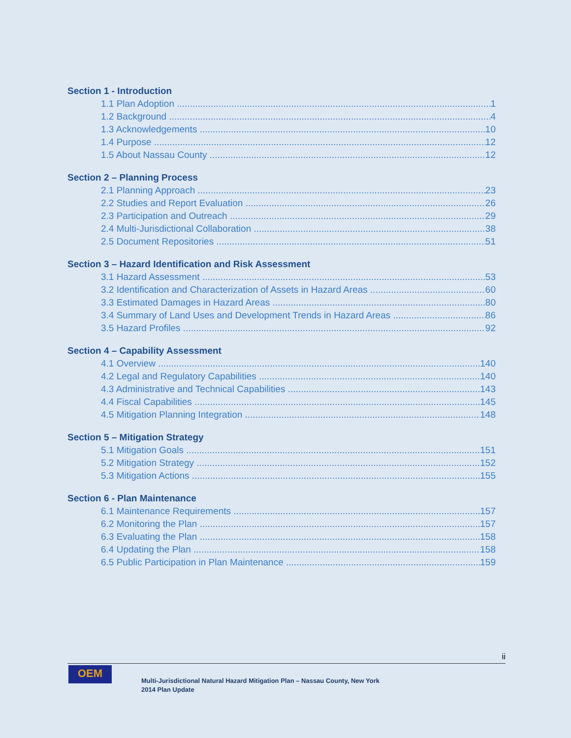Section 1 - Introduction
1.1 Plan Adoption 1
1.2 Background 4
1.3 Acknowledgements 10
1.4 Purpose 12
1.5 About Nassau County 12
Section 2 – Planning Process
2.1 Planning Approach 23
2.2 Studies and Report Evaluation 26
2.3 Participation and Outreach 29
2.4 Multi-Jurisdictional Collaboration 38
2.5 Document Repositories 51
Section 3 – Hazard Identification and Risk Assessment
3.1 Hazard Assessment 53
3.2 Identification and Characterization of Assets in Hazard Areas 60
3.3 Estimated Damages in Hazard Areas 80
3.4 Summary of Land Uses and Development Trends in Hazard Areas 86
3.5 Hazard Profiles 92
Section 4 – Capability Assessment
4.1 Overview 140
4.2 Legal and Regulatory Capabilities 140
4.3 Administrative and Technical Capabilities 143
4.4 Fiscal Capabilities 145
4.5 Mitigation Planning Integration 148
Section 5 – Mitigation Strategy
5.1 Mitigation Goals 151
5.2 Mitigation Strategy 152
5.3 Mitigation Actions 155
Section 6 - Plan Maintenance
6.1 Maintenance Requirements 157
6.2 Monitoring the Plan 157
6.3 Evaluating the Plan 158
6.4 Updating the Plan 158
6.5 Public Participation in Plan Maintenance 159
ii
OEM
Multi-Jurisdictional Natural Hazard Mitigation Plan – Nassau County, New York
2014 Plan Update